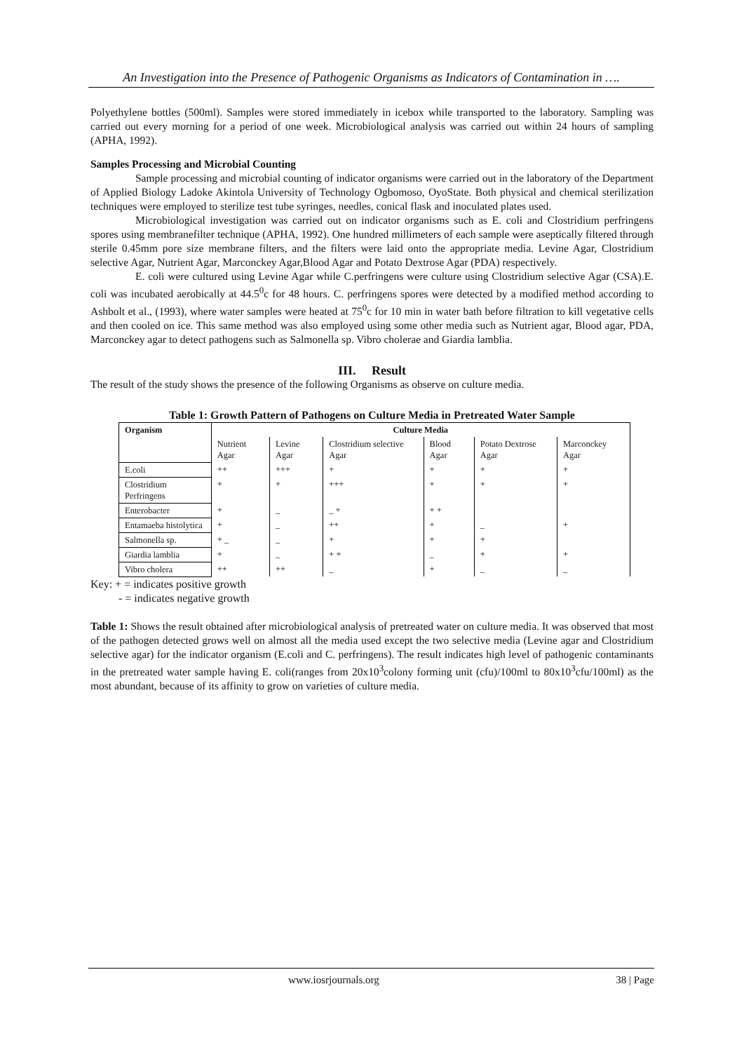An Investigation into the Presence of Pathogenic Organisms as Indicators of Contamination in ….
Polyethylene bottles (500ml). Samples were stored immediately in icebox while transported to the laboratory. Sampling was carried out every morning for a period of one week. Microbiological analysis was carried out within 24 hours of sampling (APHA, 1992).
Samples Processing and Microbial Counting
Sample processing and microbial counting of indicator organisms were carried out in the laboratory of the Department of Applied Biology Ladoke Akintola University of Technology Ogbomoso, OyoState. Both physical and chemical sterilization techniques were employed to sterilize test tube syringes, needles, conical flask and inoculated plates used.
Microbiological investigation was carried out on indicator organisms such as E. coli and Clostridium perfringens spores using membranefilter technique (APHA, 1992). One hundred millimeters of each sample were aseptically filtered through sterile 0.45mm pore size membrane filters, and the filters were laid onto the appropriate media. Levine Agar, Clostridium selective Agar, Nutrient Agar, Marconckey Agar,Blood Agar and Potato Dextrose Agar (PDA) respectively.
E. coli were cultured using Levine Agar while C.perfringens were culture using Clostridium selective Agar (CSA).E. coli was incubated aerobically at 44.5<sup>0</sup>c for 48 hours. C. perfringens spores were detected by a modified method according to Ashbolt et al., (1993), where water samples were heated at 75<sup>0</sup>c for 10 min in water bath before filtration to kill vegetative cells and then cooled on ice. This same method was also employed using some other media such as Nutrient agar, Blood agar, PDA, Marconckey agar to detect pathogens such as Salmonella sp. Vibro cholerae and Giardia lamblia.
III. Result
The result of the study shows the presence of the following Organisms as observe on culture media.
Table 1: Growth Pattern of Pathogens on Culture Media in Pretreated Water Sample
| Organism | Culture Media | | | | | |
| --- | --- | --- | --- | --- | --- | --- |
| | Nutrient Agar | Levine Agar | Clostridium selective Agar | Blood Agar | Potato Dextrose Agar | Marconckey Agar |
| E.coli | ++ | +++ | + | + | + | + |
| Clostridium Perfringens | + | + | +++ | + | + | + |
| Enterobacter | + | _ | _ + | + + | | |
| Entamaeba histolytica | + | _ | ++ | + | _ | + |
| Salmonella sp. | + _ | _ | + | + | + | |
| Giardia lamblia | + | _ | + + | _ | + | + |
| Vibro cholera | ++ | ++ | _ | + | _ | _ |
Key: + = indicates positive growth
- = indicates negative growth
Table 1: Shows the result obtained after microbiological analysis of pretreated water on culture media. It was observed that most of the pathogen detected grows well on almost all the media used except the two selective media (Levine agar and Clostridium selective agar) for the indicator organism (E.coli and C. perfringens). The result indicates high level of pathogenic contaminants in the pretreated water sample having E. coli(ranges from 20x10<sup>3</sup>colony forming unit (cfu)/100ml to 80x10<sup>3</sup>cfu/100ml) as the most abundant, because of its affinity to grow on varieties of culture media.
www.iosrjournals.org 38 | Page